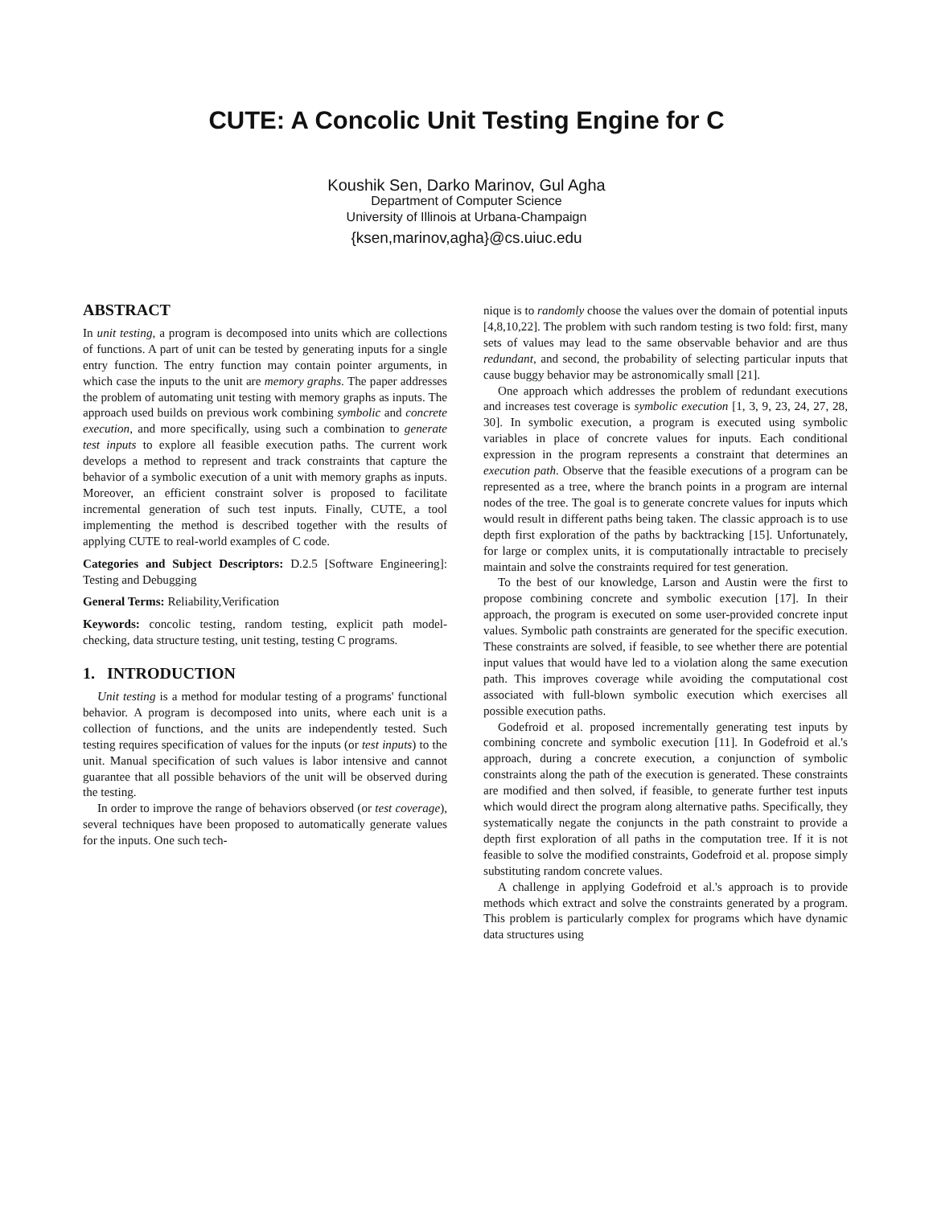CUTE: A Concolic Unit Testing Engine for C
Koushik Sen, Darko Marinov, Gul Agha
Department of Computer Science
University of Illinois at Urbana-Champaign
{ksen,marinov,agha}@cs.uiuc.edu
ABSTRACT
In unit testing, a program is decomposed into units which are collections of functions. A part of unit can be tested by generating inputs for a single entry function. The entry function may contain pointer arguments, in which case the inputs to the unit are memory graphs. The paper addresses the problem of automating unit testing with memory graphs as inputs. The approach used builds on previous work combining symbolic and concrete execution, and more specifically, using such a combination to generate test inputs to explore all feasible execution paths. The current work develops a method to represent and track constraints that capture the behavior of a symbolic execution of a unit with memory graphs as inputs. Moreover, an efficient constraint solver is proposed to facilitate incremental generation of such test inputs. Finally, CUTE, a tool implementing the method is described together with the results of applying CUTE to real-world examples of C code.
Categories and Subject Descriptors: D.2.5 [Software Engineering]: Testing and Debugging
General Terms: Reliability,Verification
Keywords: concolic testing, random testing, explicit path model-checking, data structure testing, unit testing, testing C programs.
1. INTRODUCTION
Unit testing is a method for modular testing of a programs' functional behavior. A program is decomposed into units, where each unit is a collection of functions, and the units are independently tested. Such testing requires specification of values for the inputs (or test inputs) to the unit. Manual specification of such values is labor intensive and cannot guarantee that all possible behaviors of the unit will be observed during the testing.
In order to improve the range of behaviors observed (or test coverage), several techniques have been proposed to automatically generate values for the inputs. One such tech-
nique is to randomly choose the values over the domain of potential inputs [4,8,10,22]. The problem with such random testing is two fold: first, many sets of values may lead to the same observable behavior and are thus redundant, and second, the probability of selecting particular inputs that cause buggy behavior may be astronomically small [21].
One approach which addresses the problem of redundant executions and increases test coverage is symbolic execution [1, 3, 9, 23, 24, 27, 28, 30]. In symbolic execution, a program is executed using symbolic variables in place of concrete values for inputs. Each conditional expression in the program represents a constraint that determines an execution path. Observe that the feasible executions of a program can be represented as a tree, where the branch points in a program are internal nodes of the tree. The goal is to generate concrete values for inputs which would result in different paths being taken. The classic approach is to use depth first exploration of the paths by backtracking [15]. Unfortunately, for large or complex units, it is computationally intractable to precisely maintain and solve the constraints required for test generation.
To the best of our knowledge, Larson and Austin were the first to propose combining concrete and symbolic execution [17]. In their approach, the program is executed on some user-provided concrete input values. Symbolic path constraints are generated for the specific execution. These constraints are solved, if feasible, to see whether there are potential input values that would have led to a violation along the same execution path. This improves coverage while avoiding the computational cost associated with full-blown symbolic execution which exercises all possible execution paths.
Godefroid et al. proposed incrementally generating test inputs by combining concrete and symbolic execution [11]. In Godefroid et al.'s approach, during a concrete execution, a conjunction of symbolic constraints along the path of the execution is generated. These constraints are modified and then solved, if feasible, to generate further test inputs which would direct the program along alternative paths. Specifically, they systematically negate the conjuncts in the path constraint to provide a depth first exploration of all paths in the computation tree. If it is not feasible to solve the modified constraints, Godefroid et al. propose simply substituting random concrete values.
A challenge in applying Godefroid et al.'s approach is to provide methods which extract and solve the constraints generated by a program. This problem is particularly complex for programs which have dynamic data structures using